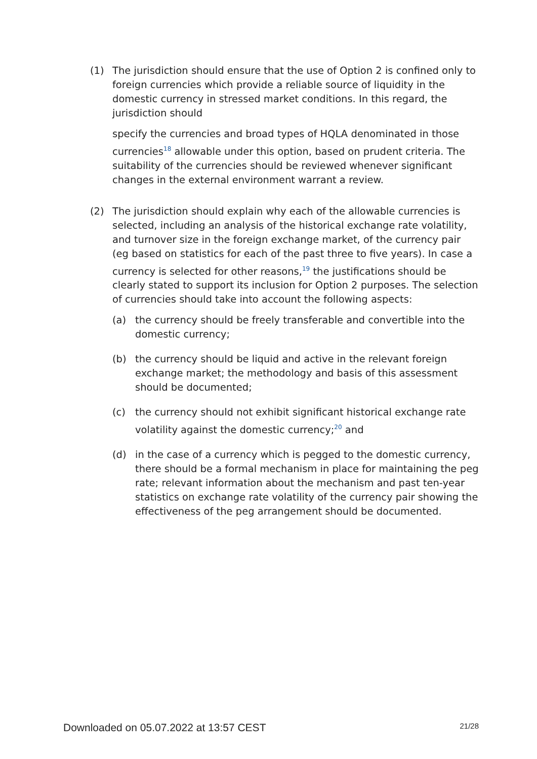(1) The jurisdiction should ensure that the use of Option 2 is confined only to foreign currencies which provide a reliable source of liquidity in the domestic currency in stressed market conditions. In this regard, the jurisdiction should
specify the currencies and broad types of HQLA denominated in those currencies<sup>18</sup> allowable under this option, based on prudent criteria. The suitability of the currencies should be reviewed whenever significant changes in the external environment warrant a review.
(2) The jurisdiction should explain why each of the allowable currencies is selected, including an analysis of the historical exchange rate volatility, and turnover size in the foreign exchange market, of the currency pair (eg based on statistics for each of the past three to five years). In case a currency is selected for other reasons,<sup>19</sup> the justifications should be clearly stated to support its inclusion for Option 2 purposes. The selection of currencies should take into account the following aspects:
(a) the currency should be freely transferable and convertible into the domestic currency;
(b) the currency should be liquid and active in the relevant foreign exchange market; the methodology and basis of this assessment should be documented;
(c) the currency should not exhibit significant historical exchange rate volatility against the domestic currency;<sup>20</sup> and
(d) in the case of a currency which is pegged to the domestic currency, there should be a formal mechanism in place for maintaining the peg rate; relevant information about the mechanism and past ten-year statistics on exchange rate volatility of the currency pair showing the effectiveness of the peg arrangement should be documented.
Downloaded on 05.07.2022 at 13:57 CEST 21/28